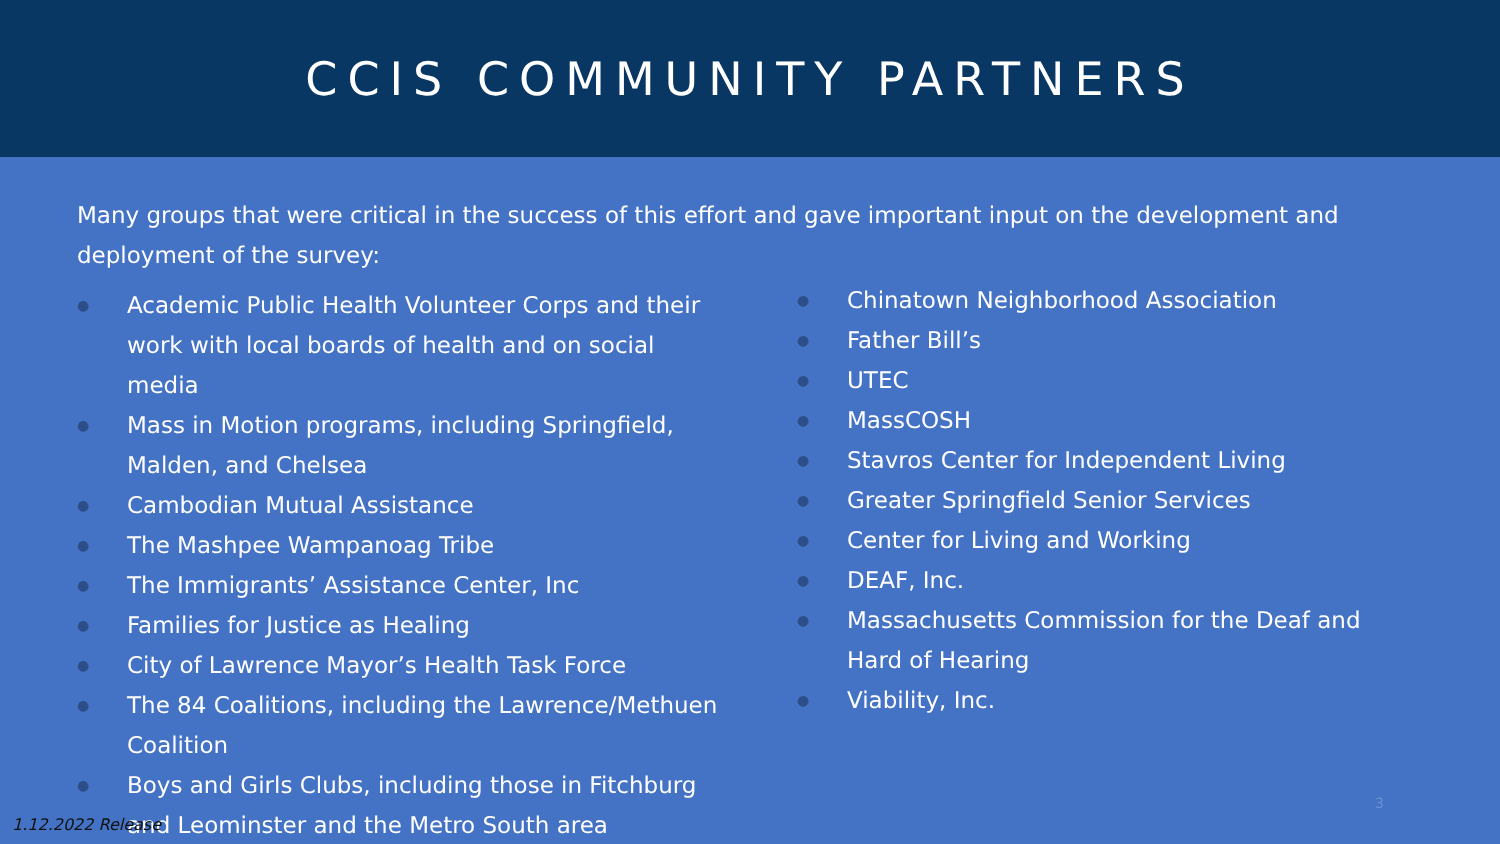CCIS COMMUNITY PARTNERS
Many groups that were critical in the success of this effort and gave important input on the development and deployment of the survey:
● Academic Public Health Volunteer Corps and their work with local boards of health and on social media
● Mass in Motion programs, including Springfield, Malden, and Chelsea
● Cambodian Mutual Assistance
● The Mashpee Wampanoag Tribe
● The Immigrants’ Assistance Center, Inc
● Families for Justice as Healing
● City of Lawrence Mayor’s Health Task Force
● The 84 Coalitions, including the Lawrence/Methuen Coalition
● Boys and Girls Clubs, including those in Fitchburg and Leominster and the Metro South area
● Chinatown Neighborhood Association
● Father Bill’s
● UTEC
● MassCOSH
● Stavros Center for Independent Living
● Greater Springfield Senior Services
● Center for Living and Working
● DEAF, Inc.
● Massachusetts Commission for the Deaf and Hard of Hearing
● Viability, Inc.
3
1.12.2022 Release